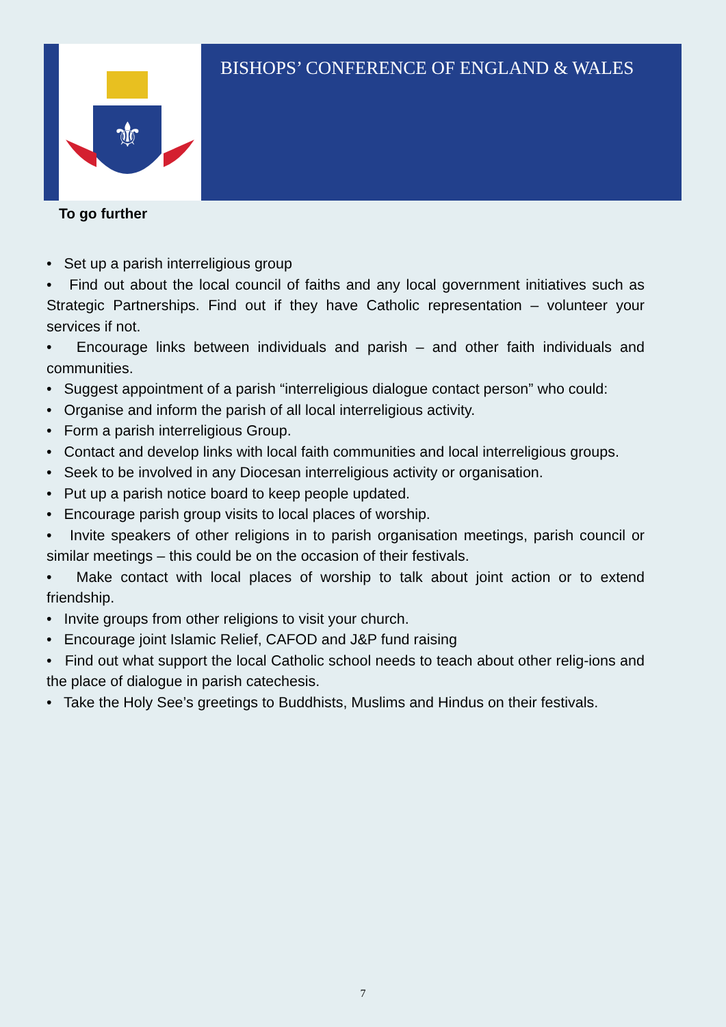⚜
BISHOPS’ CONFERENCE OF ENGLAND & WALES
To go further
• Set up a parish interreligious group
• Find out about the local council of faiths and any local government initiatives such as Strategic Partnerships. Find out if they have Catholic representation – volunteer your services if not.
• Encourage links between individuals and parish – and other faith individuals and communities.
• Suggest appointment of a parish “interreligious dialogue contact person” who could:
• Organise and inform the parish of all local interreligious activity.
• Form a parish interreligious Group.
• Contact and develop links with local faith communities and local interreligious groups.
• Seek to be involved in any Diocesan interreligious activity or organisation.
• Put up a parish notice board to keep people updated.
• Encourage parish group visits to local places of worship.
• Invite speakers of other religions in to parish organisation meetings, parish council or similar meetings – this could be on the occasion of their festivals.
• Make contact with local places of worship to talk about joint action or to extend friendship.
• Invite groups from other religions to visit your church.
• Encourage joint Islamic Relief, CAFOD and J&P fund raising
• Find out what support the local Catholic school needs to teach about other relig-ions and the place of dialogue in parish catechesis.
• Take the Holy See’s greetings to Buddhists, Muslims and Hindus on their festivals.
7